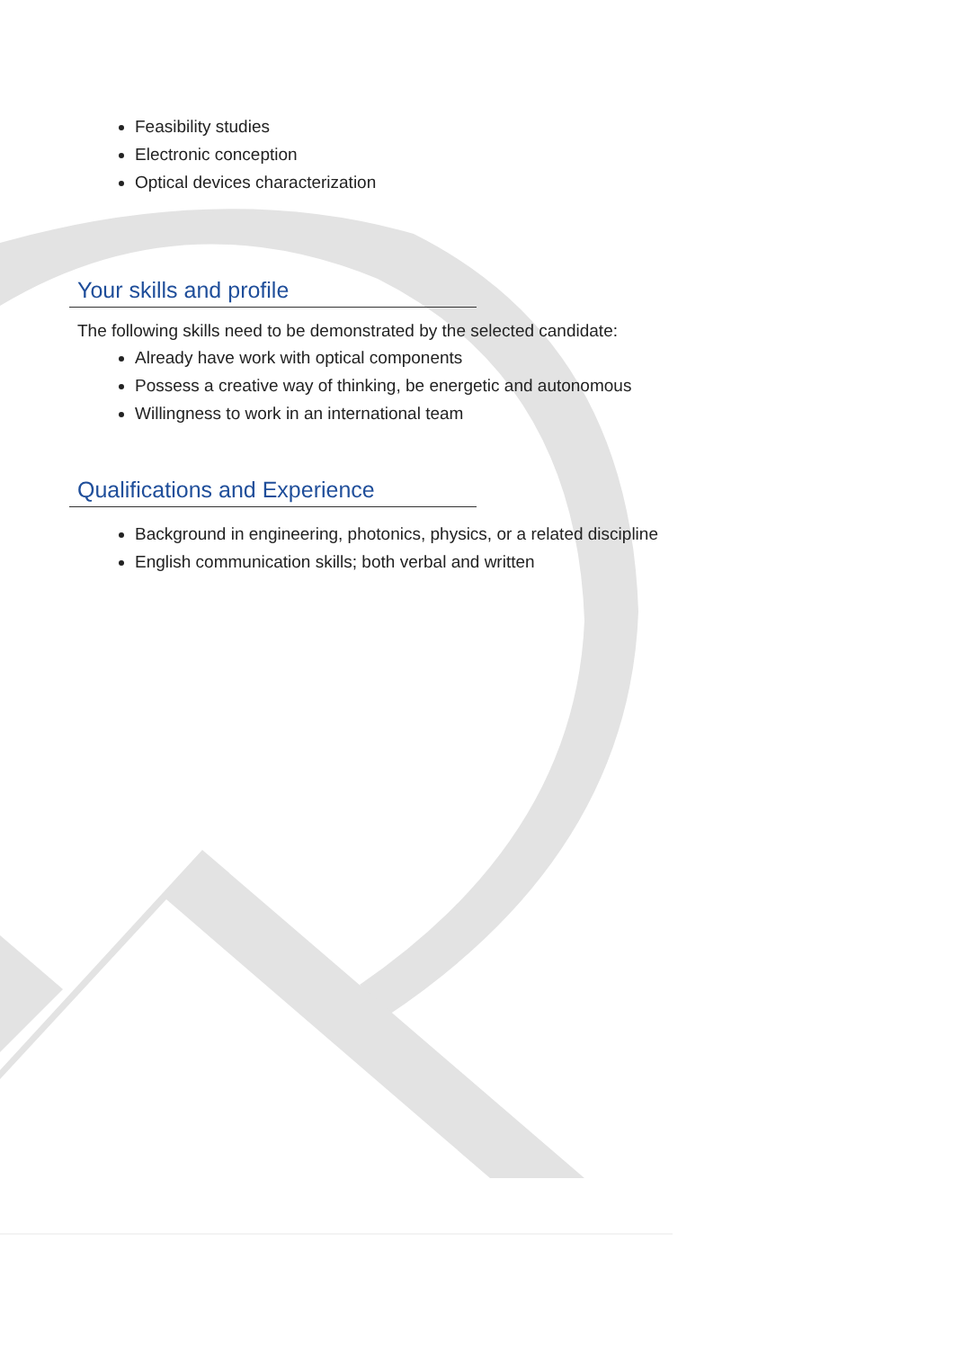Feasibility studies
Electronic conception
Optical devices characterization
Your skills and profile
The following skills need to be demonstrated by the selected candidate:
Already have work with optical components
Possess a creative way of thinking, be energetic and autonomous
Willingness to work in an international team
Qualifications and Experience
Background in engineering, photonics, physics, or a related discipline
English communication skills; both verbal and written